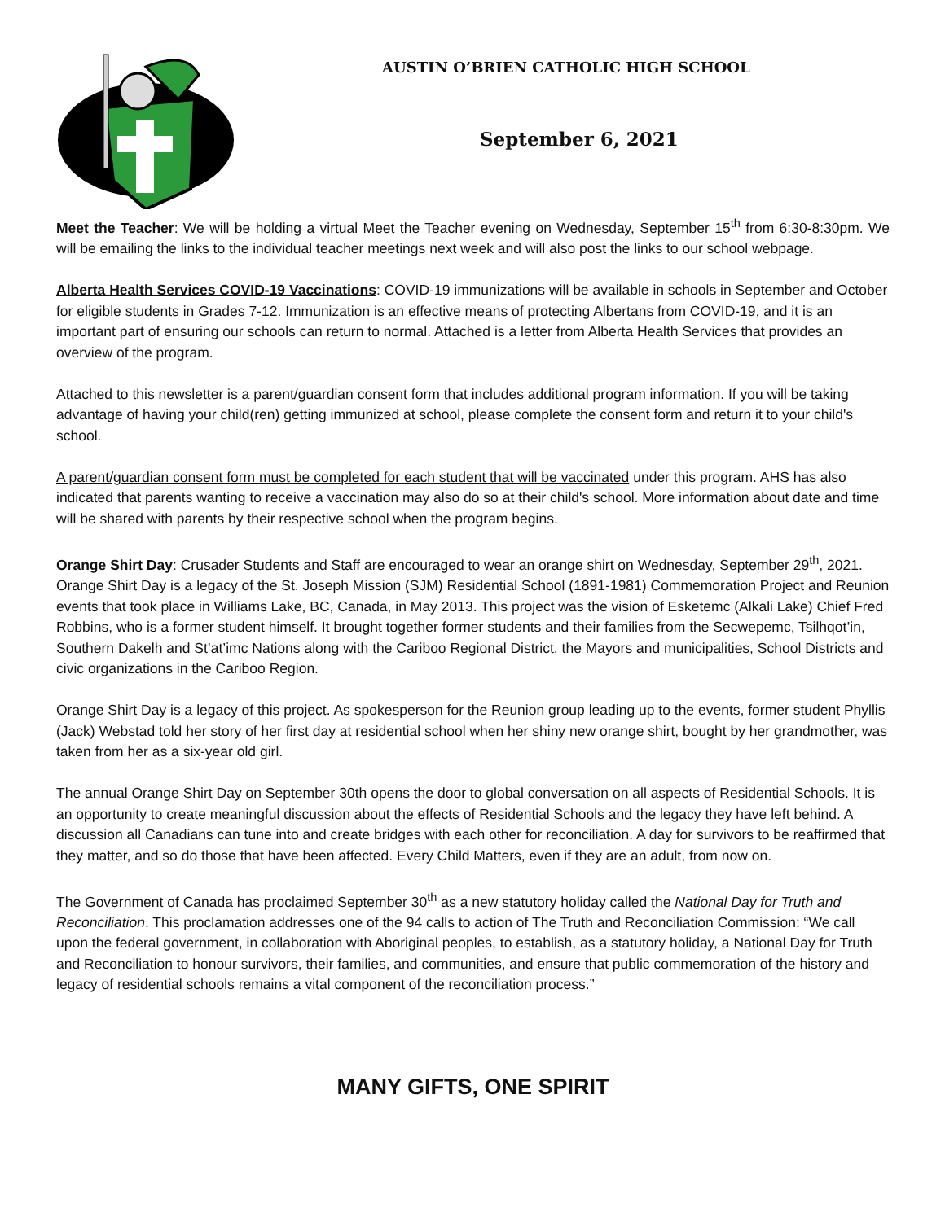AUSTIN O’BRIEN CATHOLIC HIGH SCHOOL
September 6, 2021
Meet the Teacher: We will be holding a virtual Meet the Teacher evening on Wednesday, September 15<sup>th</sup> from 6:30-8:30pm. We will be emailing the links to the individual teacher meetings next week and will also post the links to our school webpage.
Alberta Health Services COVID-19 Vaccinations: COVID-19 immunizations will be available in schools in September and October for eligible students in Grades 7-12. Immunization is an effective means of protecting Albertans from COVID-19, and it is an important part of ensuring our schools can return to normal. Attached is a letter from Alberta Health Services that provides an overview of the program.
Attached to this newsletter is a parent/guardian consent form that includes additional program information. If you will be taking advantage of having your child(ren) getting immunized at school, please complete the consent form and return it to your child's school.
A parent/guardian consent form must be completed for each student that will be vaccinated under this program. AHS has also indicated that parents wanting to receive a vaccination may also do so at their child's school. More information about date and time will be shared with parents by their respective school when the program begins.
Orange Shirt Day: Crusader Students and Staff are encouraged to wear an orange shirt on Wednesday, September 29<sup>th</sup>, 2021. Orange Shirt Day is a legacy of the St. Joseph Mission (SJM) Residential School (1891-1981) Commemoration Project and Reunion events that took place in Williams Lake, BC, Canada, in May 2013. This project was the vision of Esketemc (Alkali Lake) Chief Fred Robbins, who is a former student himself. It brought together former students and their families from the Secwepemc, Tsilhqot’in, Southern Dakelh and St’at’imc Nations along with the Cariboo Regional District, the Mayors and municipalities, School Districts and civic organizations in the Cariboo Region.
Orange Shirt Day is a legacy of this project. As spokesperson for the Reunion group leading up to the events, former student Phyllis (Jack) Webstad told her story of her first day at residential school when her shiny new orange shirt, bought by her grandmother, was taken from her as a six-year old girl.
The annual Orange Shirt Day on September 30th opens the door to global conversation on all aspects of Residential Schools. It is an opportunity to create meaningful discussion about the effects of Residential Schools and the legacy they have left behind. A discussion all Canadians can tune into and create bridges with each other for reconciliation. A day for survivors to be reaffirmed that they matter, and so do those that have been affected. Every Child Matters, even if they are an adult, from now on.
The Government of Canada has proclaimed September 30<sup>th</sup> as a new statutory holiday called the National Day for Truth and Reconciliation. This proclamation addresses one of the 94 calls to action of The Truth and Reconciliation Commission: “We call upon the federal government, in collaboration with Aboriginal peoples, to establish, as a statutory holiday, a National Day for Truth and Reconciliation to honour survivors, their families, and communities, and ensure that public commemoration of the history and legacy of residential schools remains a vital component of the reconciliation process.”
MANY GIFTS, ONE SPIRIT